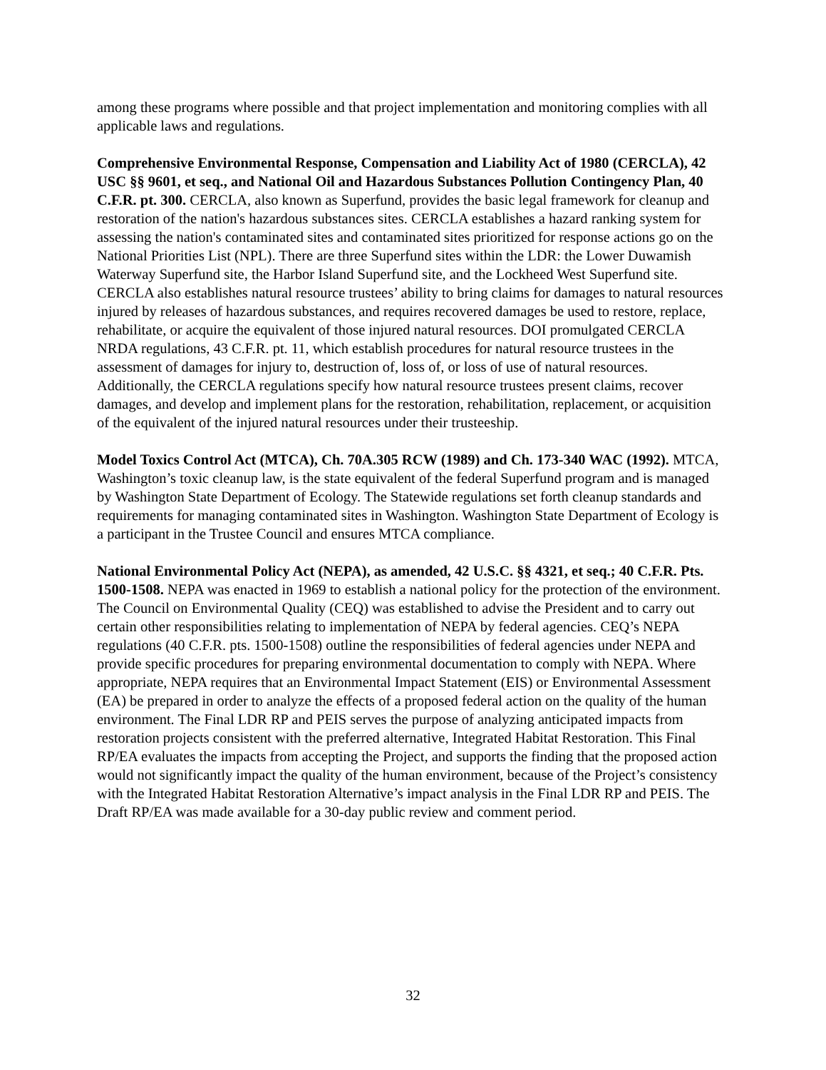among these programs where possible and that project implementation and monitoring complies with all applicable laws and regulations.
Comprehensive Environmental Response, Compensation and Liability Act of 1980 (CERCLA), 42 USC §§ 9601, et seq., and National Oil and Hazardous Substances Pollution Contingency Plan, 40 C.F.R. pt. 300. CERCLA, also known as Superfund, provides the basic legal framework for cleanup and restoration of the nation's hazardous substances sites. CERCLA establishes a hazard ranking system for assessing the nation's contaminated sites and contaminated sites prioritized for response actions go on the National Priorities List (NPL). There are three Superfund sites within the LDR: the Lower Duwamish Waterway Superfund site, the Harbor Island Superfund site, and the Lockheed West Superfund site. CERCLA also establishes natural resource trustees’ ability to bring claims for damages to natural resources injured by releases of hazardous substances, and requires recovered damages be used to restore, replace, rehabilitate, or acquire the equivalent of those injured natural resources. DOI promulgated CERCLA NRDA regulations, 43 C.F.R. pt. 11, which establish procedures for natural resource trustees in the assessment of damages for injury to, destruction of, loss of, or loss of use of natural resources. Additionally, the CERCLA regulations specify how natural resource trustees present claims, recover damages, and develop and implement plans for the restoration, rehabilitation, replacement, or acquisition of the equivalent of the injured natural resources under their trusteeship.
Model Toxics Control Act (MTCA), Ch. 70A.305 RCW (1989) and Ch. 173-340 WAC (1992). MTCA, Washington’s toxic cleanup law, is the state equivalent of the federal Superfund program and is managed by Washington State Department of Ecology. The Statewide regulations set forth cleanup standards and requirements for managing contaminated sites in Washington. Washington State Department of Ecology is a participant in the Trustee Council and ensures MTCA compliance.
National Environmental Policy Act (NEPA), as amended, 42 U.S.C. §§ 4321, et seq.; 40 C.F.R. Pts. 1500-1508. NEPA was enacted in 1969 to establish a national policy for the protection of the environment. The Council on Environmental Quality (CEQ) was established to advise the President and to carry out certain other responsibilities relating to implementation of NEPA by federal agencies. CEQ’s NEPA regulations (40 C.F.R. pts. 1500-1508) outline the responsibilities of federal agencies under NEPA and provide specific procedures for preparing environmental documentation to comply with NEPA. Where appropriate, NEPA requires that an Environmental Impact Statement (EIS) or Environmental Assessment (EA) be prepared in order to analyze the effects of a proposed federal action on the quality of the human environment. The Final LDR RP and PEIS serves the purpose of analyzing anticipated impacts from restoration projects consistent with the preferred alternative, Integrated Habitat Restoration. This Final RP/EA evaluates the impacts from accepting the Project, and supports the finding that the proposed action would not significantly impact the quality of the human environment, because of the Project’s consistency with the Integrated Habitat Restoration Alternative’s impact analysis in the Final LDR RP and PEIS. The Draft RP/EA was made available for a 30-day public review and comment period.
32